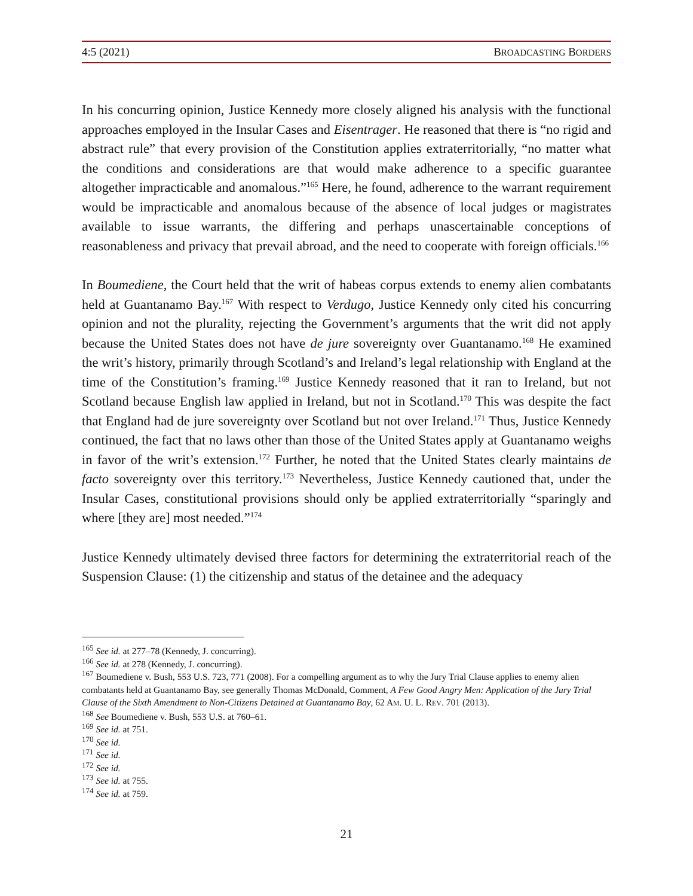4:5 (2021) BROADCASTING BORDERS
In his concurring opinion, Justice Kennedy more closely aligned his analysis with the functional approaches employed in the Insular Cases and Eisentrager. He reasoned that there is “no rigid and abstract rule” that every provision of the Constitution applies extraterritorially, “no matter what the conditions and considerations are that would make adherence to a specific guarantee altogether impracticable and anomalous.”<sup>165</sup> Here, he found, adherence to the warrant requirement would be impracticable and anomalous because of the absence of local judges or magistrates available to issue warrants, the differing and perhaps unascertainable conceptions of reasonableness and privacy that prevail abroad, and the need to cooperate with foreign officials.<sup>166</sup>
In Boumediene, the Court held that the writ of habeas corpus extends to enemy alien combatants held at Guantanamo Bay.<sup>167</sup> With respect to Verdugo, Justice Kennedy only cited his concurring opinion and not the plurality, rejecting the Government’s arguments that the writ did not apply because the United States does not have de jure sovereignty over Guantanamo.<sup>168</sup> He examined the writ’s history, primarily through Scotland’s and Ireland’s legal relationship with England at the time of the Constitution’s framing.<sup>169</sup> Justice Kennedy reasoned that it ran to Ireland, but not Scotland because English law applied in Ireland, but not in Scotland.<sup>170</sup> This was despite the fact that England had de jure sovereignty over Scotland but not over Ireland.<sup>171</sup> Thus, Justice Kennedy continued, the fact that no laws other than those of the United States apply at Guantanamo weighs in favor of the writ’s extension.<sup>172</sup> Further, he noted that the United States clearly maintains de facto sovereignty over this territory.<sup>173</sup> Nevertheless, Justice Kennedy cautioned that, under the Insular Cases, constitutional provisions should only be applied extraterritorially “sparingly and where [they are] most needed.”<sup>174</sup>
Justice Kennedy ultimately devised three factors for determining the extraterritorial reach of the Suspension Clause: (1) the citizenship and status of the detainee and the adequacy
<sup>165</sup> See id. at 277–78 (Kennedy, J. concurring).
<sup>166</sup> See id. at 278 (Kennedy, J. concurring).
<sup>167</sup> Boumediene v. Bush, 553 U.S. 723, 771 (2008). For a compelling argument as to why the Jury Trial Clause applies to enemy alien combatants held at Guantanamo Bay, see generally Thomas McDonald, Comment, A Few Good Angry Men: Application of the Jury Trial Clause of the Sixth Amendment to Non-Citizens Detained at Guantanamo Bay, 62 AM. U. L. REV. 701 (2013).
<sup>168</sup> See Boumediene v. Bush, 553 U.S. at 760–61.
<sup>169</sup> See id. at 751.
<sup>170</sup> See id.
<sup>171</sup> See id.
<sup>172</sup> See id.
<sup>173</sup> See id. at 755.
<sup>174</sup> See id. at 759.
21